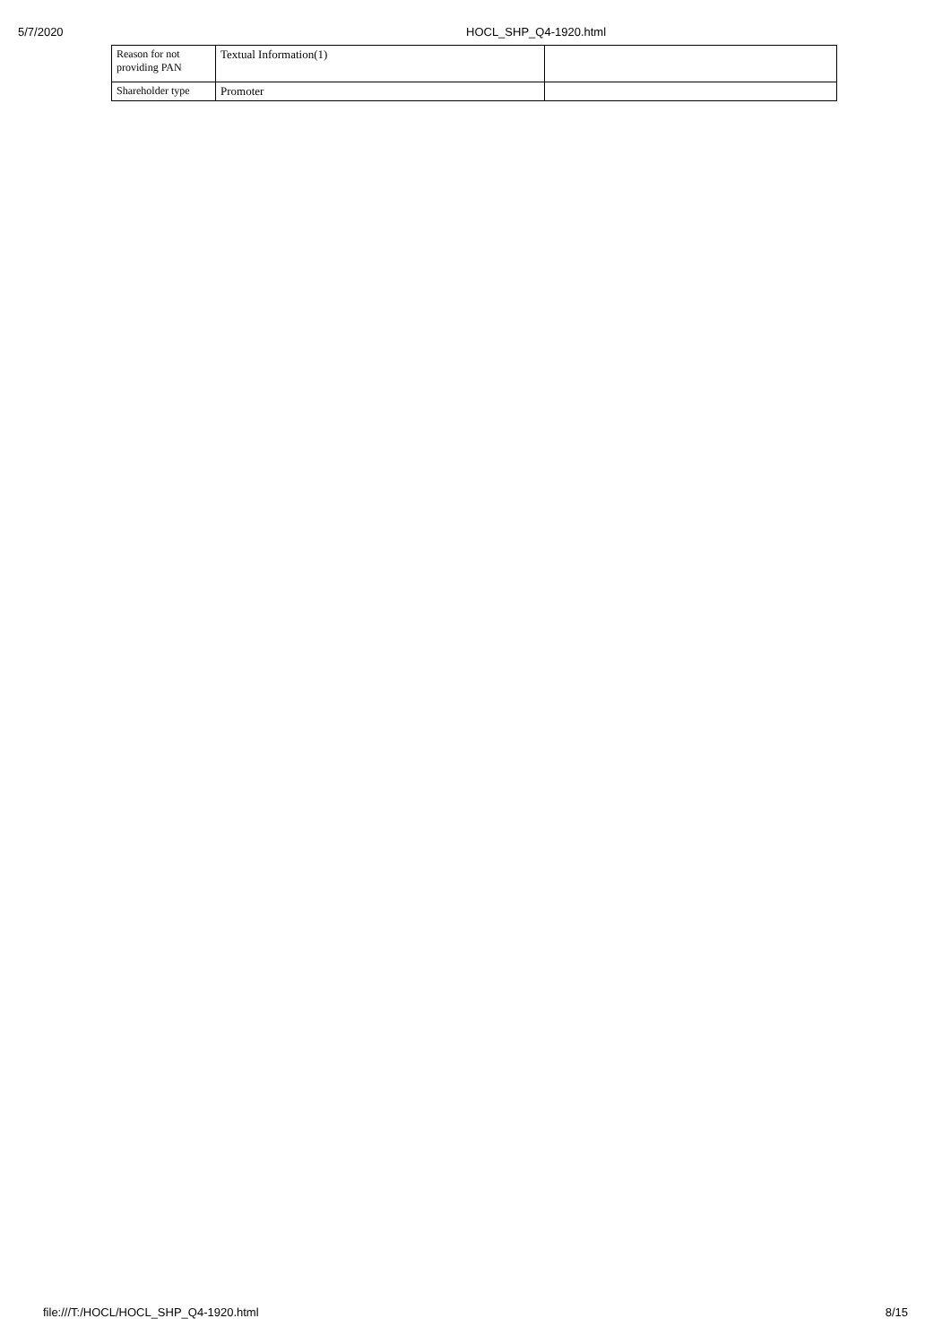5/7/2020 HOCL_SHP_Q4-1920.html
| Reason for not providing PAN | Textual Information(1) | |
| Shareholder type | Promoter | |
file:///T:/HOCL/HOCL_SHP_Q4-1920.html 8/15